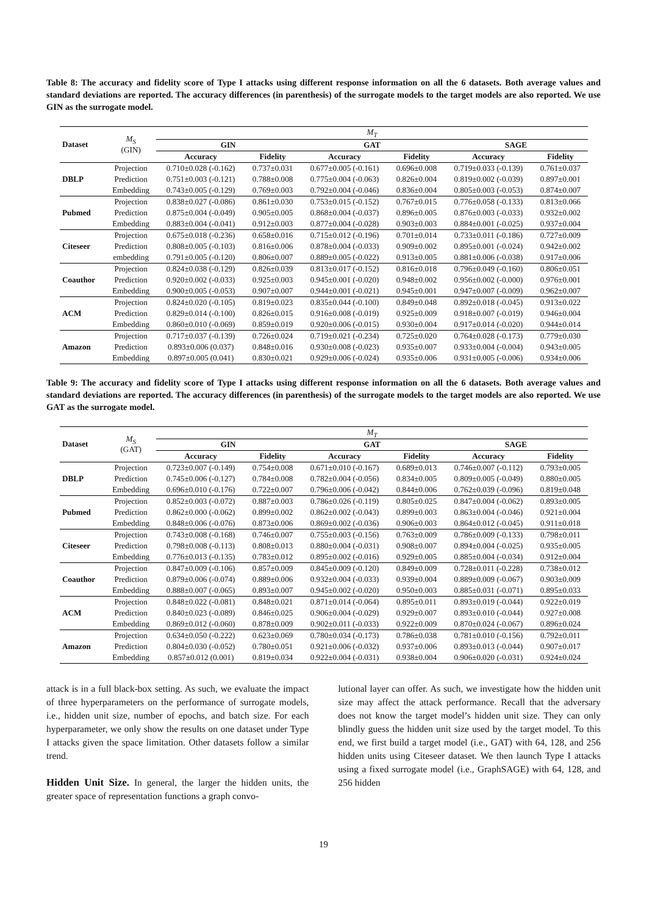Table 8: The accuracy and fidelity score of Type I attacks using different response information on all the 6 datasets. Both average values and standard deviations are reported. The accuracy differences (in parenthesis) of the surrogate models to the target models are also reported. We use GIN as the surrogate model.
| Dataset | M<sub>S</sub> (GIN) | M<sub>T</sub> | | | | | |
| | | GIN | | GAT | | SAGE | |
| | | Accuracy | Fidelity | Accuracy | Fidelity | Accuracy | Fidelity |
| DBLP | Projection | 0.710±0.028 (-0.162) | 0.737±0.031 | 0.677±0.005 (-0.161) | 0.696±0.008 | 0.719±0.033 (-0.139) | 0.761±0.037 |
| | Prediction | 0.751±0.003 (-0.121) | 0.788±0.008 | 0.775±0.004 (-0.063) | 0.826±0.004 | 0.819±0.002 (-0.039) | 0.897±0.001 |
| | Embedding | 0.743±0.005 (-0.129) | 0.769±0.003 | 0.792±0.004 (-0.046) | 0.836±0.004 | 0.805±0.003 (-0.053) | 0.874±0.007 |
| Pubmed | Projection | 0.838±0.027 (-0.086) | 0.861±0.030 | 0.753±0.015 (-0.152) | 0.767±0.015 | 0.776±0.058 (-0.133) | 0.813±0.066 |
| | Prediction | 0.875±0.004 (-0.049) | 0.905±0.005 | 0.868±0.004 (-0.037) | 0.896±0.005 | 0.876±0.003 (-0.033) | 0.932±0.002 |
| | Embedding | 0.883±0.004 (-0.041) | 0.912±0.003 | 0.877±0.004 (-0.028) | 0.903±0.003 | 0.884±0.001 (-0.025) | 0.937±0.004 |
| Citeseer | Projection | 0.675±0.018 (-0.236) | 0.658±0.016 | 0.715±0.012 (-0.196) | 0.701±0.014 | 0.733±0.011 (-0.186) | 0.727±0.009 |
| | Prediction | 0.808±0.005 (-0.103) | 0.816±0.006 | 0.878±0.004 (-0.033) | 0.909±0.002 | 0.895±0.001 (-0.024) | 0.942±0.002 |
| | embedding | 0.791±0.005 (-0.120) | 0.806±0.007 | 0.889±0.005 (-0.022) | 0.913±0.005 | 0.881±0.006 (-0.038) | 0.917±0.006 |
| Coauthor | Projection | 0.824±0.038 (-0.129) | 0.826±0.039 | 0.813±0.017 (-0.152) | 0.816±0.018 | 0.796±0.049 (-0.160) | 0.806±0.051 |
| | Prediction | 0.920±0.002 (-0.033) | 0.925±0.003 | 0.945±0.001 (-0.020) | 0.948±0.002 | 0.956±0.002 (-0.000) | 0.976±0.001 |
| | Embedding | 0.900±0.005 (-0.053) | 0.907±0.007 | 0.944±0.001 (-0.021) | 0.945±0.001 | 0.947±0.007 (-0.009) | 0.962±0.007 |
| ACM | Projection | 0.824±0.020 (-0.105) | 0.819±0.023 | 0.835±0.044 (-0.100) | 0.849±0.048 | 0.892±0.018 (-0.045) | 0.913±0.022 |
| | Prediction | 0.829±0.014 (-0.100) | 0.826±0.015 | 0.916±0.008 (-0.019) | 0.925±0.009 | 0.918±0.007 (-0.019) | 0.946±0.004 |
| | Embedding | 0.860±0.010 (-0.069) | 0.859±0.019 | 0.920±0.006 (-0.015) | 0.930±0.004 | 0.917±0.014 (-0.020) | 0.944±0.014 |
| Amazon | Projection | 0.717±0.037 (-0.139) | 0.726±0.024 | 0.719±0.021 (-0.234) | 0.725±0.020 | 0.764±0.028 (-0.173) | 0.779±0.030 |
| | Prediction | 0.893±0.006 (0.037) | 0.848±0.016 | 0.930±0.008 (-0.023) | 0.935±0.007 | 0.933±0.004 (-0.004) | 0.943±0.005 |
| | Embedding | 0.897±0.005 (0.041) | 0.830±0.021 | 0.929±0.006 (-0.024) | 0.935±0.006 | 0.931±0.005 (-0.006) | 0.934±0.006 |
Table 9: The accuracy and fidelity score of Type I attacks using different response information on all the 6 datasets. Both average values and standard deviations are reported. The accuracy differences (in parenthesis) of the surrogate models to the target models are also reported. We use GAT as the surrogate model.
| Dataset | M<sub>S</sub> (GAT) | M<sub>T</sub> | | | | | |
| | | GIN | | GAT | | SAGE | |
| | | Accuracy | Fidelity | Accuracy | Fidelity | Accuracy | Fidelity |
| DBLP | Projection | 0.723±0.007 (-0.149) | 0.754±0.008 | 0.671±0.010 (-0.167) | 0.689±0.013 | 0.746±0.007 (-0.112) | 0.793±0.005 |
| | Prediction | 0.745±0.006 (-0.127) | 0.784±0.008 | 0.782±0.004 (-0.056) | 0.834±0.005 | 0.809±0.005 (-0.049) | 0.880±0.005 |
| | Embedding | 0.696±0.010 (-0.176) | 0.722±0.007 | 0.796±0.006 (-0.042) | 0.844±0.006 | 0.762±0.039 (-0.096) | 0.819±0.048 |
| Pubmed | Projection | 0.852±0.003 (-0.072) | 0.887±0.003 | 0.786±0.026 (-0.119) | 0.805±0.025 | 0.847±0.004 (-0.062) | 0.893±0.005 |
| | Prediction | 0.862±0.000 (-0.062) | 0.899±0.002 | 0.862±0.002 (-0.043) | 0.899±0.003 | 0.863±0.004 (-0.046) | 0.921±0.004 |
| | Embedding | 0.848±0.006 (-0.076) | 0.873±0.006 | 0.869±0.002 (-0.036) | 0.906±0.003 | 0.864±0.012 (-0.045) | 0.911±0.018 |
| Citeseer | Projection | 0.743±0.008 (-0.168) | 0.746±0.007 | 0.755±0.003 (-0.156) | 0.763±0.009 | 0.786±0.009 (-0.133) | 0.798±0.011 |
| | Prediction | 0.798±0.008 (-0.113) | 0.808±0.013 | 0.880±0.004 (-0.031) | 0.908±0.007 | 0.894±0.004 (-0.025) | 0.935±0.005 |
| | Embedding | 0.776±0.013 (-0.135) | 0.783±0.012 | 0.895±0.002 (-0.016) | 0.929±0.005 | 0.885±0.004 (-0.034) | 0.912±0.004 |
| Coauthor | Projection | 0.847±0.009 (-0.106) | 0.857±0.009 | 0.845±0.009 (-0.120) | 0.849±0.009 | 0.728±0.011 (-0.228) | 0.738±0.012 |
| | Prediction | 0.879±0.006 (-0.074) | 0.889±0.006 | 0.932±0.004 (-0.033) | 0.939±0.004 | 0.889±0.009 (-0.067) | 0.903±0.009 |
| | Embedding | 0.888±0.007 (-0.065) | 0.893±0.007 | 0.945±0.002 (-0.020) | 0.950±0.003 | 0.885±0.031 (-0.071) | 0.895±0.033 |
| ACM | Projection | 0.848±0.022 (-0.081) | 0.848±0.021 | 0.871±0.014 (-0.064) | 0.895±0.011 | 0.893±0.019 (-0.044) | 0.922±0.019 |
| | Prediction | 0.840±0.023 (-0.089) | 0.846±0.025 | 0.906±0.004 (-0.029) | 0.929±0.007 | 0.893±0.010 (-0.044) | 0.927±0.008 |
| | Embedding | 0.869±0.012 (-0.060) | 0.878±0.009 | 0.902±0.011 (-0.033) | 0.922±0.009 | 0.870±0.024 (-0.067) | 0.896±0.024 |
| Amazon | Projection | 0.634±0.050 (-0.222) | 0.623±0.069 | 0.780±0.034 (-0.173) | 0.786±0.038 | 0.781±0.010 (-0.156) | 0.792±0.011 |
| | Prediction | 0.804±0.030 (-0.052) | 0.780±0.051 | 0.921±0.006 (-0.032) | 0.937±0.006 | 0.893±0.013 (-0.044) | 0.907±0.017 |
| | Embedding | 0.857±0.012 (0.001) | 0.819±0.034 | 0.922±0.004 (-0.031) | 0.938±0.004 | 0.906±0.020 (-0.031) | 0.924±0.024 |
attack is in a full black-box setting. As such, we evaluate the impact of three hyperparameters on the performance of surrogate models, i.e., hidden unit size, number of epochs, and batch size. For each hyperparameter, we only show the results on one dataset under Type I attacks given the space limitation. Other datasets follow a similar trend.
Hidden Unit Size. In general, the larger the hidden units, the greater space of representation functions a graph convo-
lutional layer can offer. As such, we investigate how the hidden unit size may affect the attack performance. Recall that the adversary does not know the target model’s hidden unit size. They can only blindly guess the hidden unit size used by the target model. To this end, we first build a target model (i.e., GAT) with 64, 128, and 256 hidden units using Citeseer dataset. We then launch Type I attacks using a fixed surrogate model (i.e., GraphSAGE) with 64, 128, and 256 hidden
19